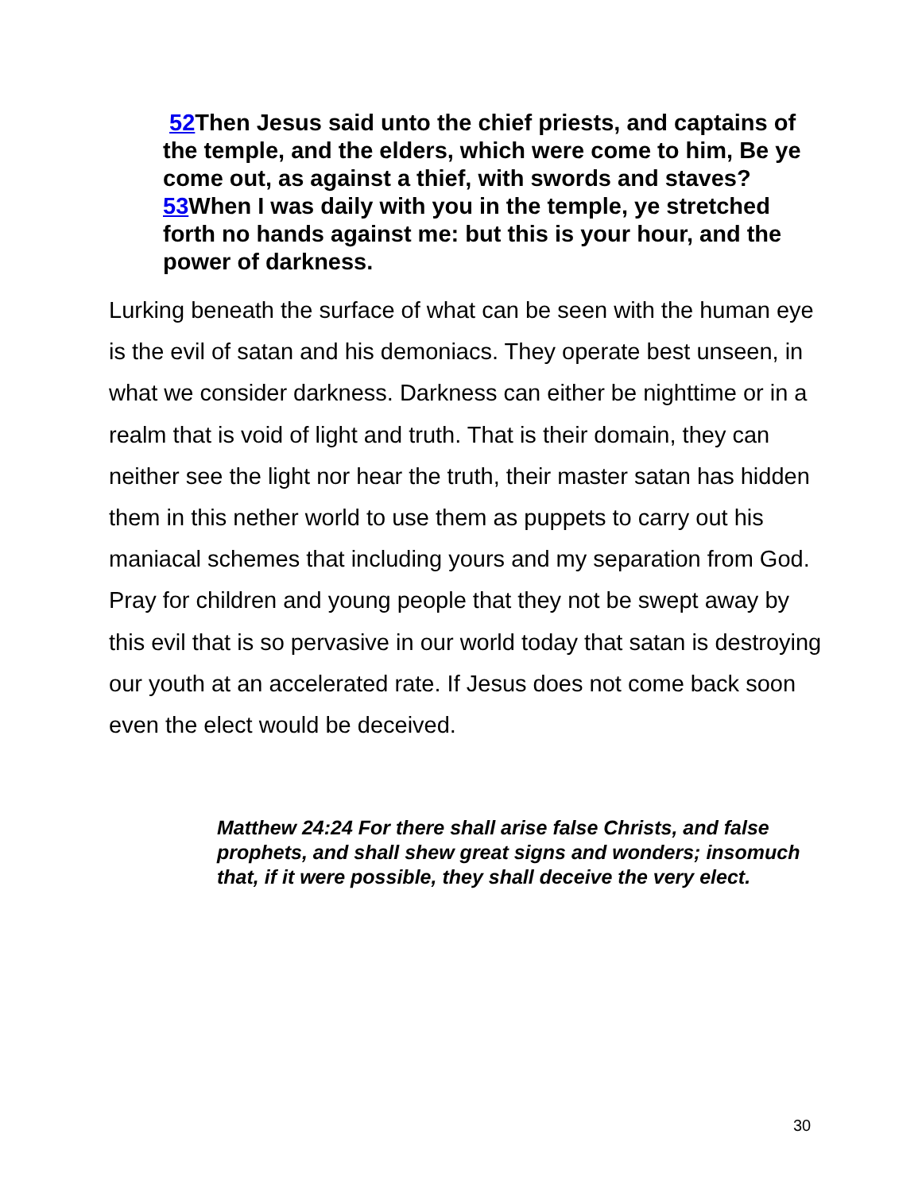52 Then Jesus said unto the chief priests, and captains of the temple, and the elders, which were come to him, Be ye come out, as against a thief, with swords and staves? 53 When I was daily with you in the temple, ye stretched forth no hands against me: but this is your hour, and the power of darkness.
Lurking beneath the surface of what can be seen with the human eye is the evil of satan and his demoniacs. They operate best unseen, in what we consider darkness. Darkness can either be nighttime or in a realm that is void of light and truth. That is their domain, they can neither see the light nor hear the truth, their master satan has hidden them in this nether world to use them as puppets to carry out his maniacal schemes that including yours and my separation from God. Pray for children and young people that they not be swept away by this evil that is so pervasive in our world today that satan is destroying our youth at an accelerated rate. If Jesus does not come back soon even the elect would be deceived.
Matthew 24:24 For there shall arise false Christs, and false prophets, and shall shew great signs and wonders; insomuch that, if it were possible, they shall deceive the very elect.
30